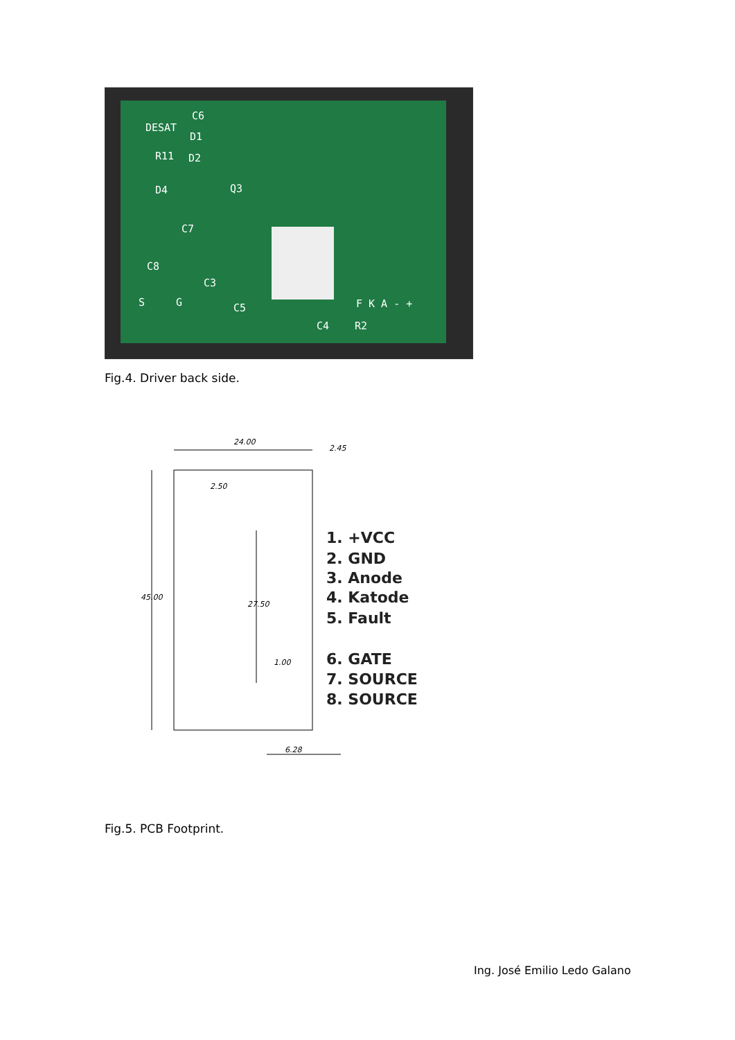DESAT
C6
D1
R11
D2
D4
Q3
C7
C8
C3
C5
C4
R2
S
G
F K A - +
Fig.4. Driver back side.
24.00
2.45
45.00
2.50
27.50
1.00
6.28
1. +VCC
2. GND
3. Anode
4. Katode
5. Fault
6. GATE
7. SOURCE
8. SOURCE
Fig.5. PCB Footprint.
Ing. José Emilio Ledo Galano